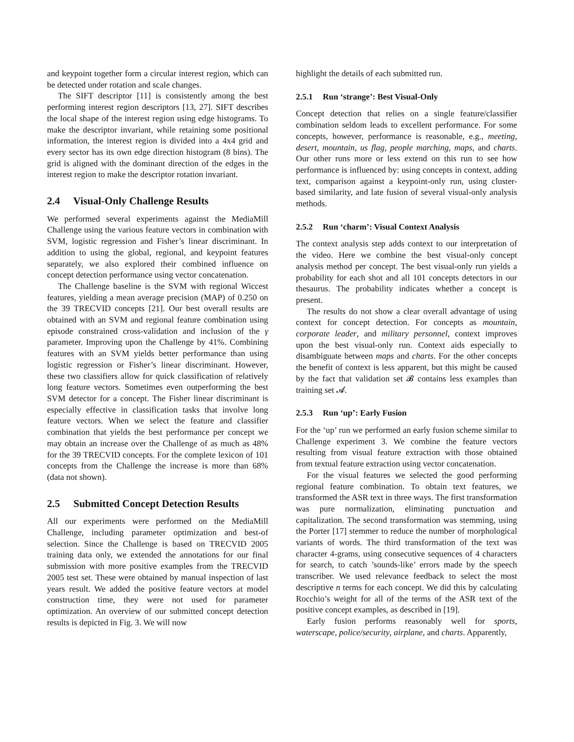and keypoint together form a circular interest region, which can be detected under rotation and scale changes.
The SIFT descriptor [11] is consistently among the best performing interest region descriptors [13, 27]. SIFT describes the local shape of the interest region using edge histograms. To make the descriptor invariant, while retaining some positional information, the interest region is divided into a 4x4 grid and every sector has its own edge direction histogram (8 bins). The grid is aligned with the dominant direction of the edges in the interest region to make the descriptor rotation invariant.
2.4 Visual-Only Challenge Results
We performed several experiments against the MediaMill Challenge using the various feature vectors in combination with SVM, logistic regression and Fisher’s linear discriminant. In addition to using the global, regional, and keypoint features separately, we also explored their combined influence on concept detection performance using vector concatenation.
The Challenge baseline is the SVM with regional Wiccest features, yielding a mean average precision (MAP) of 0.250 on the 39 TRECVID concepts [21]. Our best overall results are obtained with an SVM and regional feature combination using episode constrained cross-validation and inclusion of the γ parameter. Improving upon the Challenge by 41%. Combining features with an SVM yields better performance than using logistic regression or Fisher’s linear discriminant. However, these two classifiers allow for quick classification of relatively long feature vectors. Sometimes even outperforming the best SVM detector for a concept. The Fisher linear discriminant is especially effective in classification tasks that involve long feature vectors. When we select the feature and classifier combination that yields the best performance per concept we may obtain an increase over the Challenge of as much as 48% for the 39 TRECVID concepts. For the complete lexicon of 101 concepts from the Challenge the increase is more than 68% (data not shown).
2.5 Submitted Concept Detection Results
All our experiments were performed on the MediaMill Challenge, including parameter optimization and best-of selection. Since the Challenge is based on TRECVID 2005 training data only, we extended the annotations for our final submission with more positive examples from the TRECVID 2005 test set. These were obtained by manual inspection of last years result. We added the positive feature vectors at model construction time, they were not used for parameter optimization. An overview of our submitted concept detection results is depicted in Fig. 3. We will now
highlight the details of each submitted run.
2.5.1 Run ‘strange’: Best Visual-Only
Concept detection that relies on a single feature/classifier combination seldom leads to excellent performance. For some concepts, however, performance is reasonable, e.g., meeting, desert, mountain, us flag, people marching, maps, and charts. Our other runs more or less extend on this run to see how performance is influenced by: using concepts in context, adding text, comparison against a keypoint-only run, using cluster-based similarity, and late fusion of several visual-only analysis methods.
2.5.2 Run ‘charm’: Visual Context Analysis
The context analysis step adds context to our interpretation of the video. Here we combine the best visual-only concept analysis method per concept. The best visual-only run yields a probability for each shot and all 101 concepts detectors in our thesaurus. The probability indicates whether a concept is present.
The results do not show a clear overall advantage of using context for concept detection. For concepts as mountain, corporate leader, and military personnel, context improves upon the best visual-only run. Context aids especially to disambiguate between maps and charts. For the other concepts the benefit of context is less apparent, but this might be caused by the fact that validation set 𝓑 contains less examples than training set 𝓐.
2.5.3 Run ‘up’: Early Fusion
For the ‘up’ run we performed an early fusion scheme similar to Challenge experiment 3. We combine the feature vectors resulting from visual feature extraction with those obtained from textual feature extraction using vector concatenation.
For the visual features we selected the good performing regional feature combination. To obtain text features, we transformed the ASR text in three ways. The first transformation was pure normalization, eliminating punctuation and capitalization. The second transformation was stemming, using the Porter [17] stemmer to reduce the number of morphological variants of words. The third transformation of the text was character 4-grams, using consecutive sequences of 4 characters for search, to catch ’sounds-like’ errors made by the speech transcriber. We used relevance feedback to select the most descriptive n terms for each concept. We did this by calculating Rocchio’s weight for all of the terms of the ASR text of the positive concept examples, as described in [19].
Early fusion performs reasonably well for sports, waterscape, police/security, airplane, and charts. Apparently,